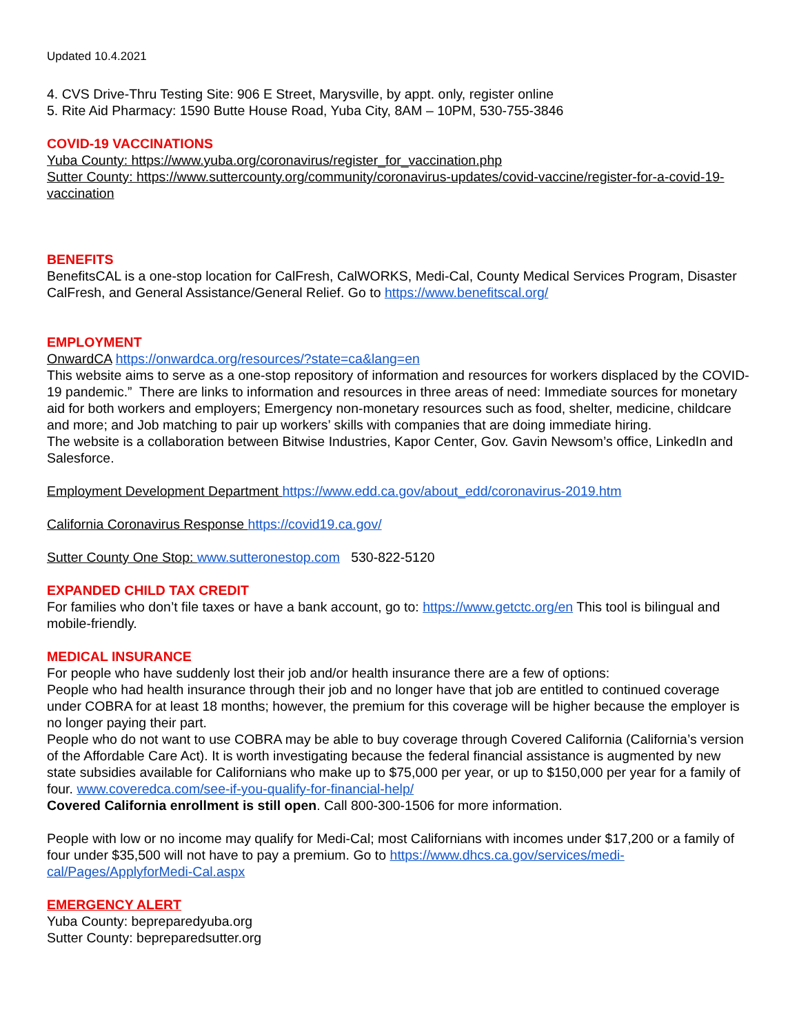Updated 10.4.2021
4. CVS Drive-Thru Testing Site: 906 E Street, Marysville, by appt. only, register online
5. Rite Aid Pharmacy: 1590 Butte House Road, Yuba City, 8AM – 10PM, 530-755-3846
COVID-19 VACCINATIONS
Yuba County: https://www.yuba.org/coronavirus/register_for_vaccination.php
Sutter County: https://www.suttercounty.org/community/coronavirus-updates/covid-vaccine/register-for-a-covid-19-vaccination
BENEFITS
BenefitsCAL is a one-stop location for CalFresh, CalWORKS, Medi-Cal, County Medical Services Program, Disaster CalFresh, and General Assistance/General Relief. Go to https://www.benefitscal.org/
EMPLOYMENT
OnwardCA https://onwardca.org/resources/?state=ca&lang=en
This website aims to serve as a one-stop repository of information and resources for workers displaced by the COVID-19 pandemic.” There are links to information and resources in three areas of need: Immediate sources for monetary aid for both workers and employers; Emergency non-monetary resources such as food, shelter, medicine, childcare and more; and Job matching to pair up workers’ skills with companies that are doing immediate hiring.
The website is a collaboration between Bitwise Industries, Kapor Center, Gov. Gavin Newsom’s office, LinkedIn and Salesforce.
Employment Development Department https://www.edd.ca.gov/about_edd/coronavirus-2019.htm
California Coronavirus Response https://covid19.ca.gov/
Sutter County One Stop: www.sutteronestop.com 530-822-5120
EXPANDED CHILD TAX CREDIT
For families who don’t file taxes or have a bank account, go to: https://www.getctc.org/en This tool is bilingual and mobile-friendly.
MEDICAL INSURANCE
For people who have suddenly lost their job and/or health insurance there are a few of options:
People who had health insurance through their job and no longer have that job are entitled to continued coverage under COBRA for at least 18 months; however, the premium for this coverage will be higher because the employer is no longer paying their part.
People who do not want to use COBRA may be able to buy coverage through Covered California (California’s version of the Affordable Care Act). It is worth investigating because the federal financial assistance is augmented by new state subsidies available for Californians who make up to $75,000 per year, or up to $150,000 per year for a family of four. www.coveredca.com/see-if-you-qualify-for-financial-help/
Covered California enrollment is still open. Call 800-300-1506 for more information.
People with low or no income may qualify for Medi-Cal; most Californians with incomes under $17,200 or a family of four under $35,500 will not have to pay a premium. Go to https://www.dhcs.ca.gov/services/medi-cal/Pages/ApplyforMedi-Cal.aspx
EMERGENCY ALERT
Yuba County: bepreparedyuba.org
Sutter County: bepreparedsutter.org